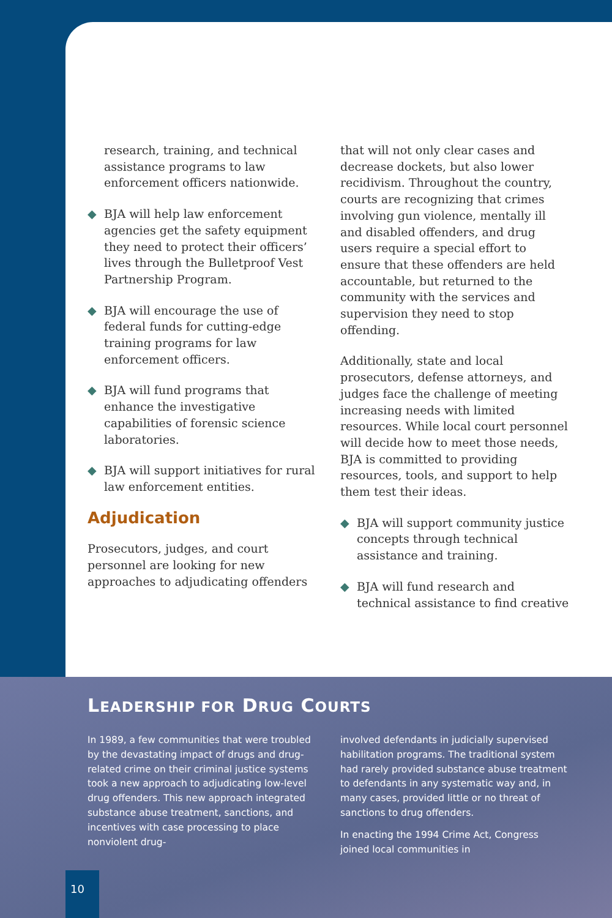research, training, and technical assistance programs to law enforcement officers nationwide.
◆ BJA will help law enforcement agencies get the safety equipment they need to protect their officers’ lives through the Bulletproof Vest Partnership Program.
◆ BJA will encourage the use of federal funds for cutting-edge training programs for law enforcement officers.
◆ BJA will fund programs that enhance the investigative capabilities of forensic science laboratories.
◆ BJA will support initiatives for rural law enforcement entities.
Adjudication
Prosecutors, judges, and court personnel are looking for new approaches to adjudicating offenders
that will not only clear cases and decrease dockets, but also lower recidivism. Throughout the country, courts are recognizing that crimes involving gun violence, mentally ill and disabled offenders, and drug users require a special effort to ensure that these offenders are held accountable, but returned to the community with the services and supervision they need to stop offending.
Additionally, state and local prosecutors, defense attorneys, and judges face the challenge of meeting increasing needs with limited resources. While local court personnel will decide how to meet those needs, BJA is committed to providing resources, tools, and support to help them test their ideas.
◆ BJA will support community justice concepts through technical assistance and training.
◆ BJA will fund research and technical assistance to find creative
LEADERSHIP FOR DRUG COURTS
In 1989, a few communities that were troubled by the devastating impact of drugs and drug-related crime on their criminal justice systems took a new approach to adjudicating low-level drug offenders. This new approach integrated substance abuse treatment, sanctions, and incentives with case processing to place nonviolent drug-
involved defendants in judicially supervised habilitation programs. The traditional system had rarely provided substance abuse treatment to defendants in any systematic way and, in many cases, provided little or no threat of sanctions to drug offenders.
In enacting the 1994 Crime Act, Congress joined local communities in
10